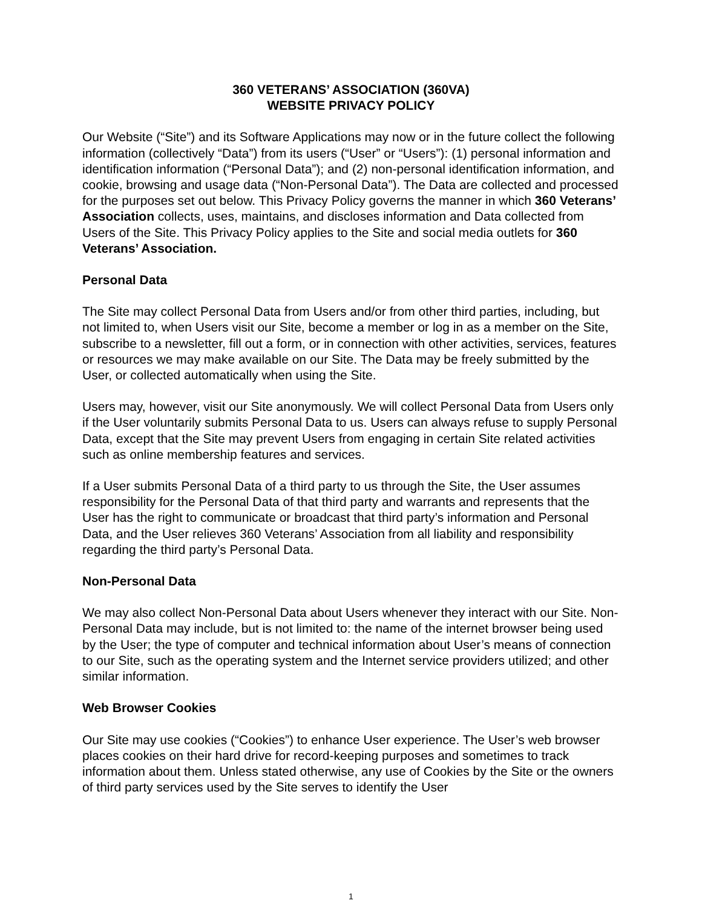360 VETERANS’ ASSOCIATION (360VA)
WEBSITE PRIVACY POLICY
Our Website (“Site”) and its Software Applications may now or in the future collect the following information (collectively “Data”) from its users (“User” or “Users”): (1) personal information and identification information (“Personal Data”); and (2) non-personal identification information, and cookie, browsing and usage data (“Non-Personal Data”). The Data are collected and processed for the purposes set out below. This Privacy Policy governs the manner in which 360 Veterans’ Association collects, uses, maintains, and discloses information and Data collected from Users of the Site. This Privacy Policy applies to the Site and social media outlets for 360 Veterans’ Association.
Personal Data
The Site may collect Personal Data from Users and/or from other third parties, including, but not limited to, when Users visit our Site, become a member or log in as a member on the Site, subscribe to a newsletter, fill out a form, or in connection with other activities, services, features or resources we may make available on our Site. The Data may be freely submitted by the User, or collected automatically when using the Site.
Users may, however, visit our Site anonymously. We will collect Personal Data from Users only if the User voluntarily submits Personal Data to us. Users can always refuse to supply Personal Data, except that the Site may prevent Users from engaging in certain Site related activities such as online membership features and services.
If a User submits Personal Data of a third party to us through the Site, the User assumes responsibility for the Personal Data of that third party and warrants and represents that the User has the right to communicate or broadcast that third party’s information and Personal Data, and the User relieves 360 Veterans’ Association from all liability and responsibility regarding the third party’s Personal Data.
Non-Personal Data
We may also collect Non-Personal Data about Users whenever they interact with our Site. Non-Personal Data may include, but is not limited to: the name of the internet browser being used by the User; the type of computer and technical information about User’s means of connection to our Site, such as the operating system and the Internet service providers utilized; and other similar information.
Web Browser Cookies
Our Site may use cookies (“Cookies”) to enhance User experience. The User’s web browser places cookies on their hard drive for record-keeping purposes and sometimes to track information about them. Unless stated otherwise, any use of Cookies by the Site or the owners of third party services used by the Site serves to identify the User
1